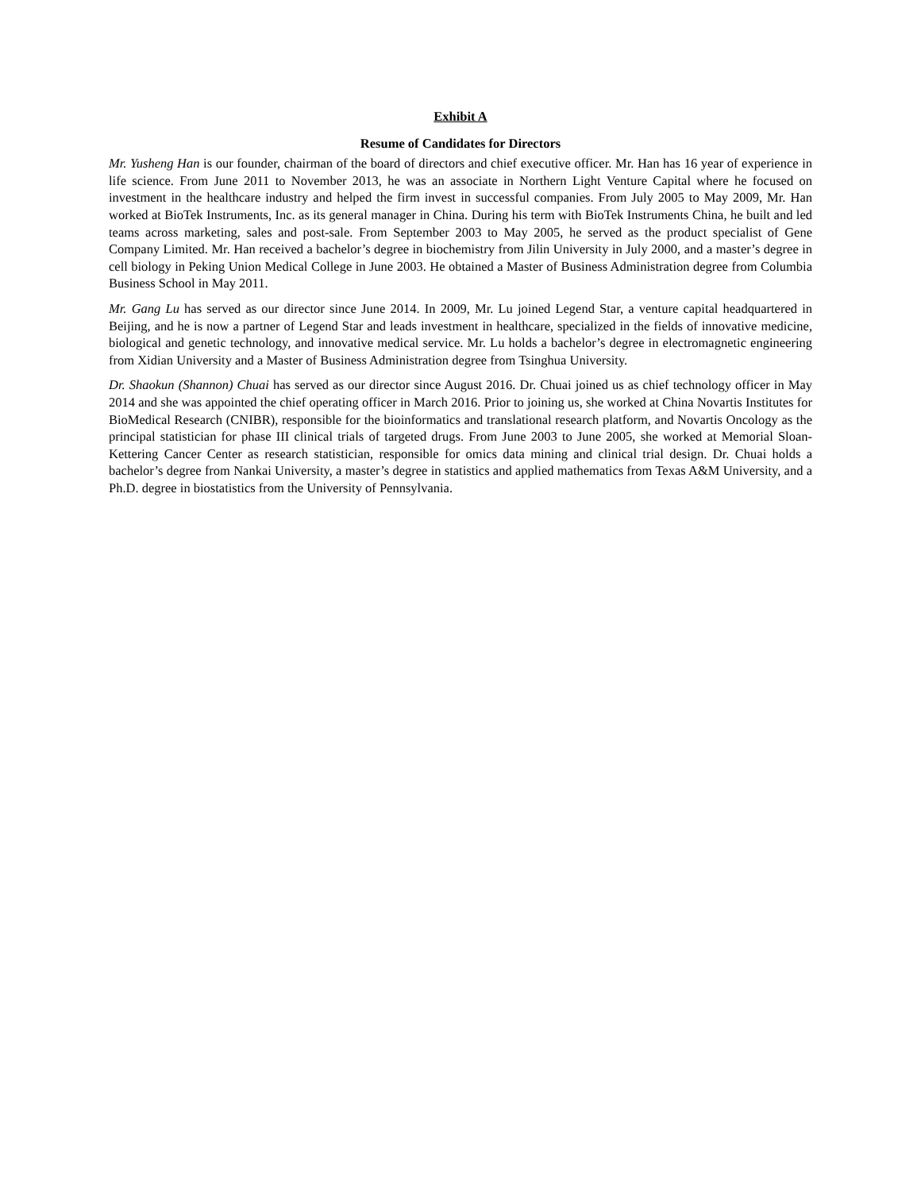Exhibit A
Resume of Candidates for Directors
Mr. Yusheng Han is our founder, chairman of the board of directors and chief executive officer. Mr. Han has 16 year of experience in life science. From June 2011 to November 2013, he was an associate in Northern Light Venture Capital where he focused on investment in the healthcare industry and helped the firm invest in successful companies. From July 2005 to May 2009, Mr. Han worked at BioTek Instruments, Inc. as its general manager in China. During his term with BioTek Instruments China, he built and led teams across marketing, sales and post-sale. From September 2003 to May 2005, he served as the product specialist of Gene Company Limited. Mr. Han received a bachelor’s degree in biochemistry from Jilin University in July 2000, and a master’s degree in cell biology in Peking Union Medical College in June 2003. He obtained a Master of Business Administration degree from Columbia Business School in May 2011.
Mr. Gang Lu has served as our director since June 2014. In 2009, Mr. Lu joined Legend Star, a venture capital headquartered in Beijing, and he is now a partner of Legend Star and leads investment in healthcare, specialized in the fields of innovative medicine, biological and genetic technology, and innovative medical service. Mr. Lu holds a bachelor’s degree in electromagnetic engineering from Xidian University and a Master of Business Administration degree from Tsinghua University.
Dr. Shaokun (Shannon) Chuai has served as our director since August 2016. Dr. Chuai joined us as chief technology officer in May 2014 and she was appointed the chief operating officer in March 2016. Prior to joining us, she worked at China Novartis Institutes for BioMedical Research (CNIBR), responsible for the bioinformatics and translational research platform, and Novartis Oncology as the principal statistician for phase III clinical trials of targeted drugs. From June 2003 to June 2005, she worked at Memorial Sloan-Kettering Cancer Center as research statistician, responsible for omics data mining and clinical trial design. Dr. Chuai holds a bachelor’s degree from Nankai University, a master’s degree in statistics and applied mathematics from Texas A&M University, and a Ph.D. degree in biostatistics from the University of Pennsylvania.